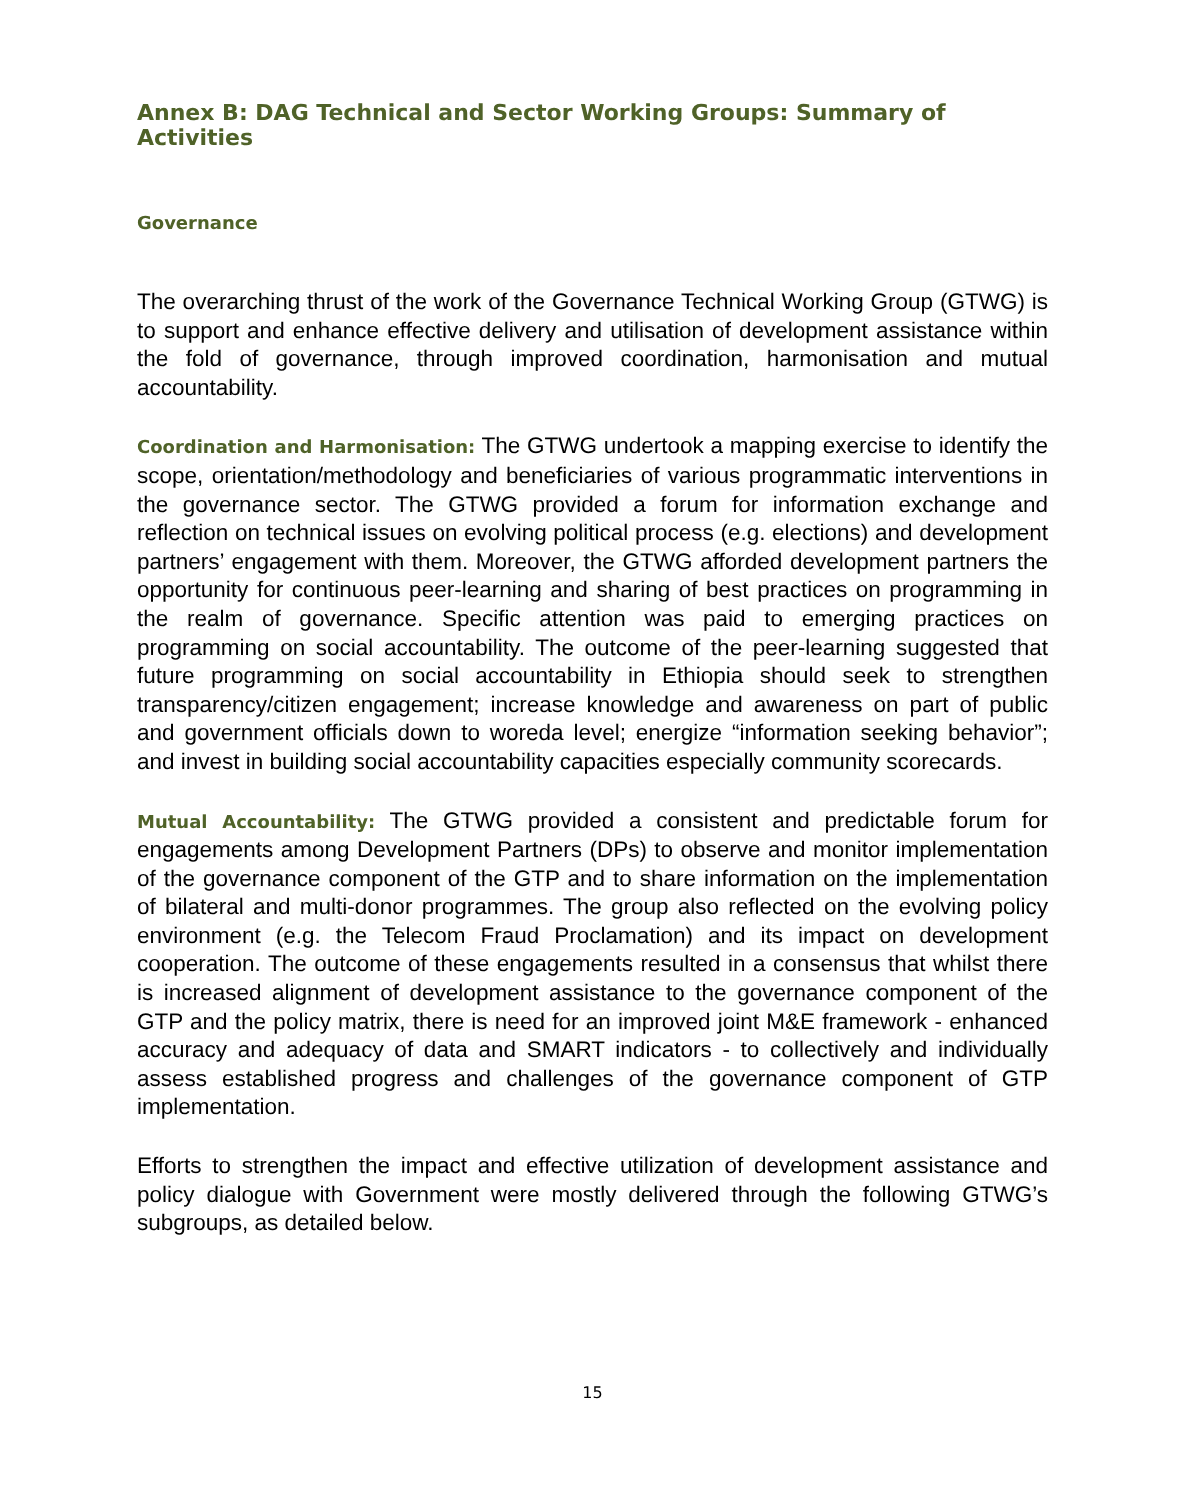Annex B: DAG Technical and Sector Working Groups: Summary of Activities
Governance
The overarching thrust of the work of the Governance Technical Working Group (GTWG) is to support and enhance effective delivery and utilisation of development assistance within the fold of governance, through improved coordination, harmonisation and mutual accountability.
Coordination and Harmonisation: The GTWG undertook a mapping exercise to identify the scope, orientation/methodology and beneficiaries of various programmatic interventions in the governance sector. The GTWG provided a forum for information exchange and reflection on technical issues on evolving political process (e.g. elections) and development partners’ engagement with them. Moreover, the GTWG afforded development partners the opportunity for continuous peer-learning and sharing of best practices on programming in the realm of governance. Specific attention was paid to emerging practices on programming on social accountability. The outcome of the peer-learning suggested that future programming on social accountability in Ethiopia should seek to strengthen transparency/citizen engagement; increase knowledge and awareness on part of public and government officials down to woreda level; energize “information seeking behavior”; and invest in building social accountability capacities especially community scorecards.
Mutual Accountability: The GTWG provided a consistent and predictable forum for engagements among Development Partners (DPs) to observe and monitor implementation of the governance component of the GTP and to share information on the implementation of bilateral and multi-donor programmes. The group also reflected on the evolving policy environment (e.g. the Telecom Fraud Proclamation) and its impact on development cooperation. The outcome of these engagements resulted in a consensus that whilst there is increased alignment of development assistance to the governance component of the GTP and the policy matrix, there is need for an improved joint M&E framework - enhanced accuracy and adequacy of data and SMART indicators - to collectively and individually assess established progress and challenges of the governance component of GTP implementation.
Efforts to strengthen the impact and effective utilization of development assistance and policy dialogue with Government were mostly delivered through the following GTWG’s subgroups, as detailed below.
15